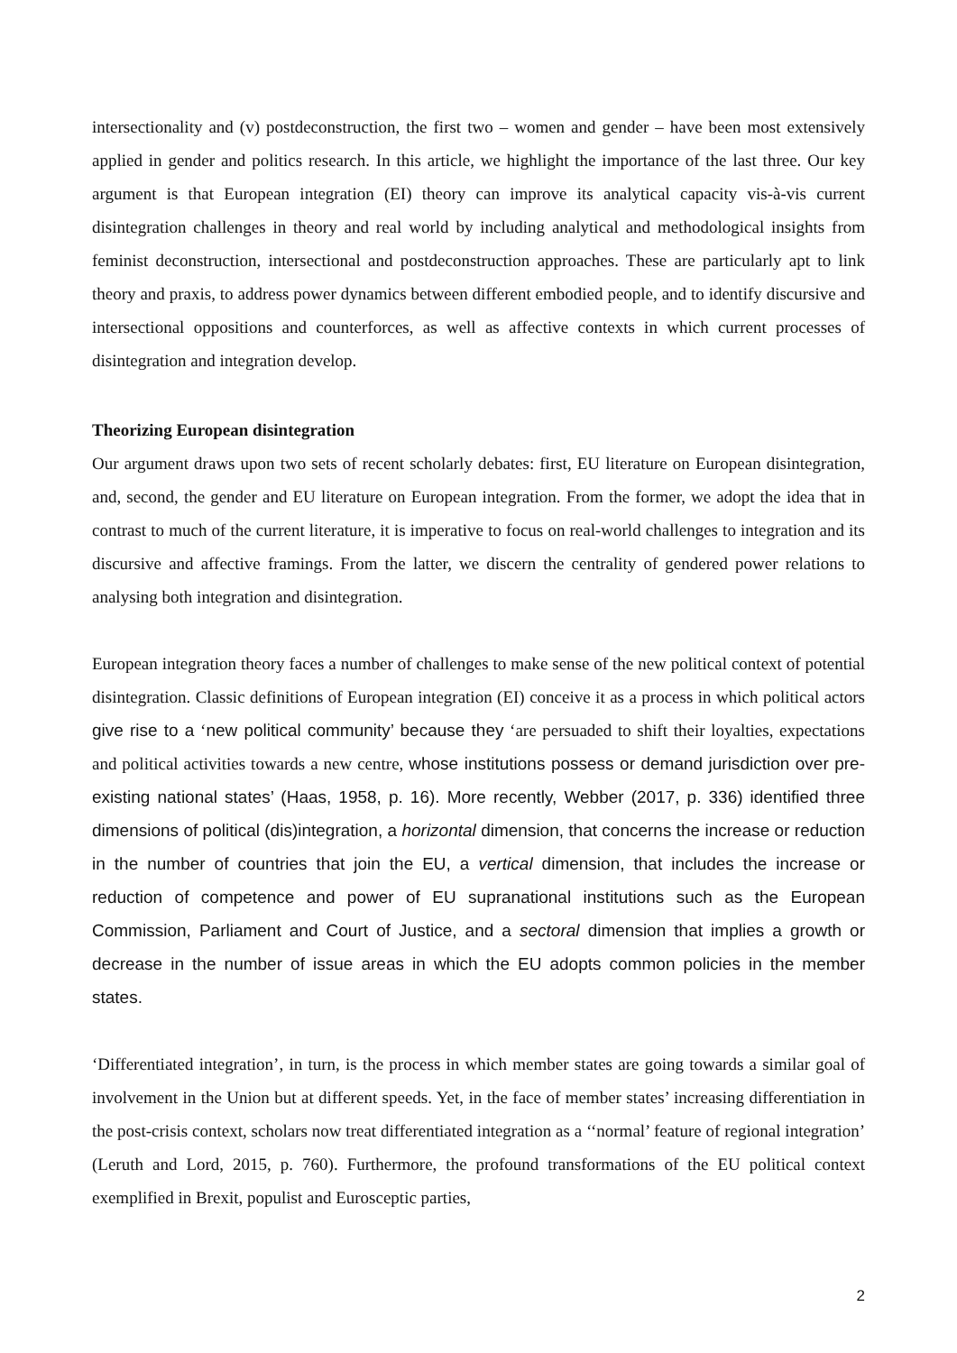intersectionality and (v) postdeconstruction, the first two – women and gender – have been most extensively applied in gender and politics research. In this article, we highlight the importance of the last three. Our key argument is that European integration (EI) theory can improve its analytical capacity vis-à-vis current disintegration challenges in theory and real world by including analytical and methodological insights from feminist deconstruction, intersectional and postdeconstruction approaches. These are particularly apt to link theory and praxis, to address power dynamics between different embodied people, and to identify discursive and intersectional oppositions and counterforces, as well as affective contexts in which current processes of disintegration and integration develop.
Theorizing European disintegration
Our argument draws upon two sets of recent scholarly debates: first, EU literature on European disintegration, and, second, the gender and EU literature on European integration. From the former, we adopt the idea that in contrast to much of the current literature, it is imperative to focus on real-world challenges to integration and its discursive and affective framings. From the latter, we discern the centrality of gendered power relations to analysing both integration and disintegration.
European integration theory faces a number of challenges to make sense of the new political context of potential disintegration. Classic definitions of European integration (EI) conceive it as a process in which political actors give rise to a ‘new political community’ because they ‘are persuaded to shift their loyalties, expectations and political activities towards a new centre, whose institutions possess or demand jurisdiction over pre-existing national states’ (Haas, 1958, p. 16). More recently, Webber (2017, p. 336) identified three dimensions of political (dis)integration, a horizontal dimension, that concerns the increase or reduction in the number of countries that join the EU, a vertical dimension, that includes the increase or reduction of competence and power of EU supranational institutions such as the European Commission, Parliament and Court of Justice, and a sectoral dimension that implies a growth or decrease in the number of issue areas in which the EU adopts common policies in the member states.
‘Differentiated integration’, in turn, is the process in which member states are going towards a similar goal of involvement in the Union but at different speeds. Yet, in the face of member states’ increasing differentiation in the post-crisis context, scholars now treat differentiated integration as a ‘‘normal’ feature of regional integration’ (Leruth and Lord, 2015, p. 760). Furthermore, the profound transformations of the EU political context exemplified in Brexit, populist and Eurosceptic parties,
2